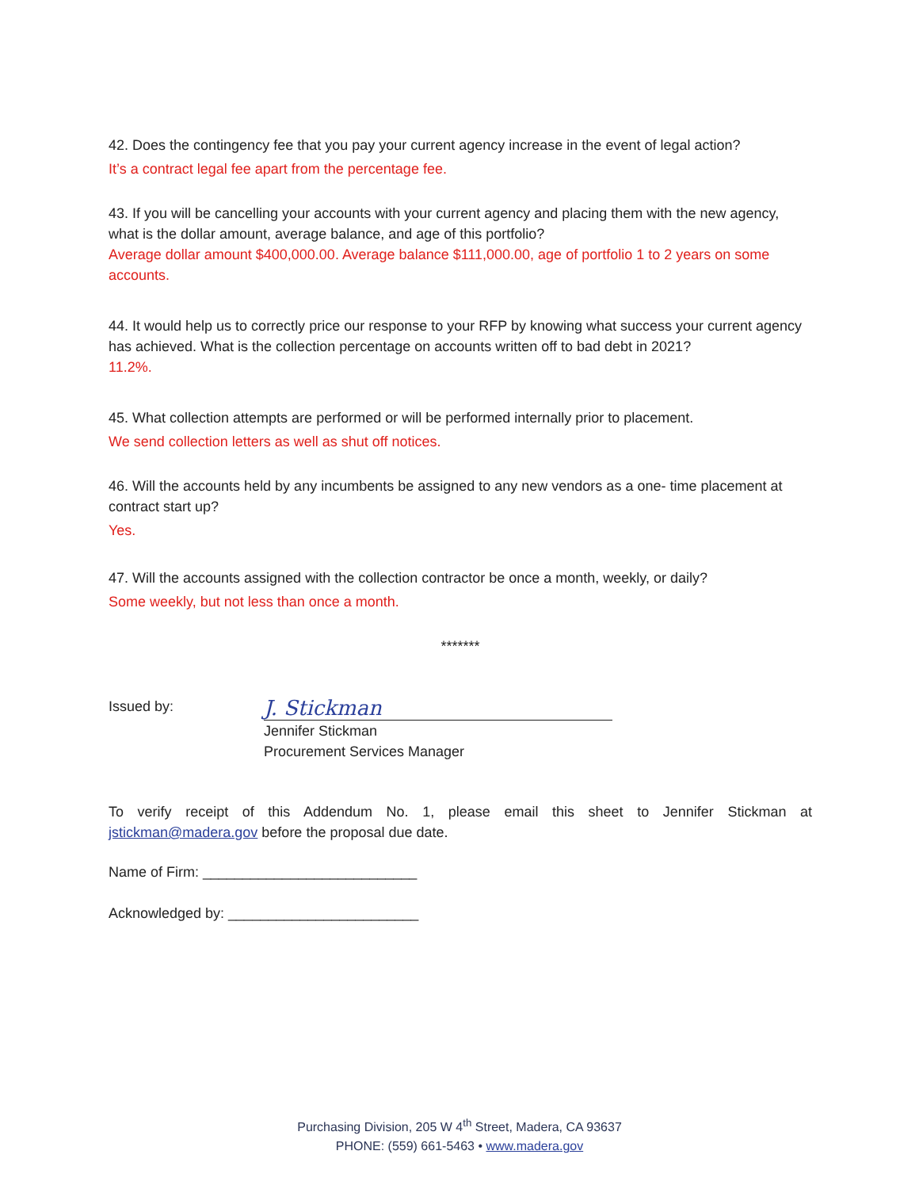42. Does the contingency fee that you pay your current agency increase in the event of legal action?
It’s a contract legal fee apart from the percentage fee.
43. If you will be cancelling your accounts with your current agency and placing them with the new agency, what is the dollar amount, average balance, and age of this portfolio?
Average dollar amount $400,000.00. Average balance $111,000.00, age of portfolio 1 to 2 years on some accounts.
44. It would help us to correctly price our response to your RFP by knowing what success your current agency has achieved. What is the collection percentage on accounts written off to bad debt in 2021?
11.2%.
45. What collection attempts are performed or will be performed internally prior to placement.
We send collection letters as well as shut off notices.
46. Will the accounts held by any incumbents be assigned to any new vendors as a one- time placement at contract start up?
Yes.
47. Will the accounts assigned with the collection contractor be once a month, weekly, or daily?
Some weekly, but not less than once a month.
*******
Issued by:
J. Stickman
Jennifer Stickman
Procurement Services Manager
To verify receipt of this Addendum No. 1, please email this sheet to Jennifer Stickman at jstickman@madera.gov before the proposal due date.
Name of Firm: ___________________________
Acknowledged by: ________________________
Purchasing Division, 205 W 4<sup>th</sup> Street, Madera, CA 93637
PHONE: (559) 661-5463 • www.madera.gov